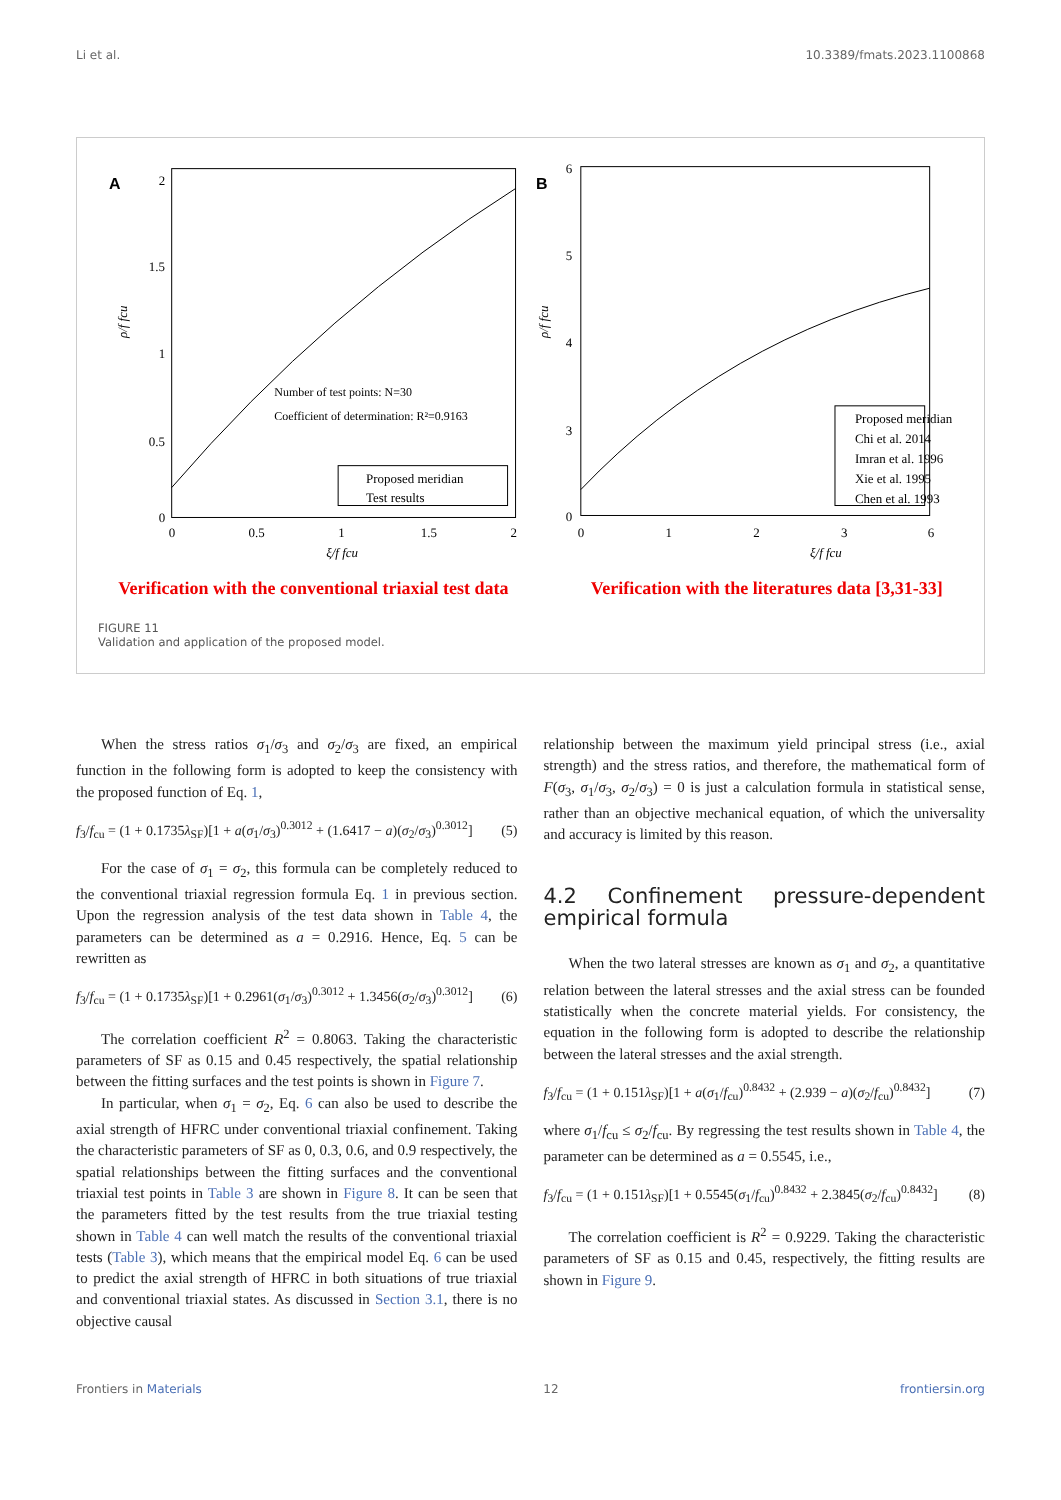Li et al. 10.3389/fmats.2023.1100868
A
2
1.5
1
0.5
0
0
0.5
1
1.5
2
ξ/f fcu
ρ/f fcu
Number of test points: N=30
Coefficient of determination: R²=0.9163
Proposed meridian
Test results
B
6
5
4
3
0
0
1
2
3
6
ξ/f fcu
ρ/f fcu
Proposed meridian
Chi et al. 2014
Imran et al. 1996
Xie et al. 1995
Chen et al. 1993
Verification with the conventional triaxial test data Verification with the literatures data [3,31-33]
FIGURE 11
Validation and application of the proposed model.
When the stress ratios σ<sub>1</sub>/σ<sub>3</sub> and σ<sub>2</sub>/σ<sub>3</sub> are fixed, an empirical function in the following form is adopted to keep the consistency with the proposed function of Eq. 1,
f<sub>3</sub>/f<sub>cu</sub> = (1 + 0.1735λ<sub>SF</sub>)[1 + a(σ<sub>1</sub>/σ<sub>3</sub>)<sup>0.3012</sup> + (1.6417 − a)(σ<sub>2</sub>/σ<sub>3</sub>)<sup>0.3012</sup>] (5)
For the case of σ<sub>1</sub> = σ<sub>2</sub>, this formula can be completely reduced to the conventional triaxial regression formula Eq. 1 in previous section. Upon the regression analysis of the test data shown in Table 4, the parameters can be determined as a = 0.2916. Hence, Eq. 5 can be rewritten as
f<sub>3</sub>/f<sub>cu</sub> = (1 + 0.1735λ<sub>SF</sub>)[1 + 0.2961(σ<sub>1</sub>/σ<sub>3</sub>)<sup>0.3012</sup> + 1.3456(σ<sub>2</sub>/σ<sub>3</sub>)<sup>0.3012</sup>] (6)
The correlation coefficient R<sup>2</sup> = 0.8063. Taking the characteristic parameters of SF as 0.15 and 0.45 respectively, the spatial relationship between the fitting surfaces and the test points is shown in Figure 7.
In particular, when σ<sub>1</sub> = σ<sub>2</sub>, Eq. 6 can also be used to describe the axial strength of HFRC under conventional triaxial confinement. Taking the characteristic parameters of SF as 0, 0.3, 0.6, and 0.9 respectively, the spatial relationships between the fitting surfaces and the conventional triaxial test points in Table 3 are shown in Figure 8. It can be seen that the parameters fitted by the test results from the true triaxial testing shown in Table 4 can well match the results of the conventional triaxial tests (Table 3), which means that the empirical model Eq. 6 can be used to predict the axial strength of HFRC in both situations of true triaxial and conventional triaxial states. As discussed in Section 3.1, there is no objective causal
relationship between the maximum yield principal stress (i.e., axial strength) and the stress ratios, and therefore, the mathematical form of F(σ<sub>3</sub>, σ<sub>1</sub>/σ<sub>3</sub>, σ<sub>2</sub>/σ<sub>3</sub>) = 0 is just a calculation formula in statistical sense, rather than an objective mechanical equation, of which the universality and accuracy is limited by this reason.
4.2 Confinement pressure-dependent empirical formula
When the two lateral stresses are known as σ<sub>1</sub> and σ<sub>2</sub>, a quantitative relation between the lateral stresses and the axial stress can be founded statistically when the concrete material yields. For consistency, the equation in the following form is adopted to describe the relationship between the lateral stresses and the axial strength.
f<sub>3</sub>/f<sub>cu</sub> = (1 + 0.151λ<sub>SF</sub>)[1 + a(σ<sub>1</sub>/f<sub>cu</sub>)<sup>0.8432</sup> + (2.939 − a)(σ<sub>2</sub>/f<sub>cu</sub>)<sup>0.8432</sup>] (7)
where σ<sub>1</sub>/f<sub>cu</sub> ≤ σ<sub>2</sub>/f<sub>cu</sub>. By regressing the test results shown in Table 4, the parameter can be determined as a = 0.5545, i.e.,
f<sub>3</sub>/f<sub>cu</sub> = (1 + 0.151λ<sub>SF</sub>)[1 + 0.5545(σ<sub>1</sub>/f<sub>cu</sub>)<sup>0.8432</sup> + 2.3845(σ<sub>2</sub>/f<sub>cu</sub>)<sup>0.8432</sup>] (8)
The correlation coefficient is R<sup>2</sup> = 0.9229. Taking the characteristic parameters of SF as 0.15 and 0.45, respectively, the fitting results are shown in Figure 9.
Frontiers in Materials 12 frontiersin.org